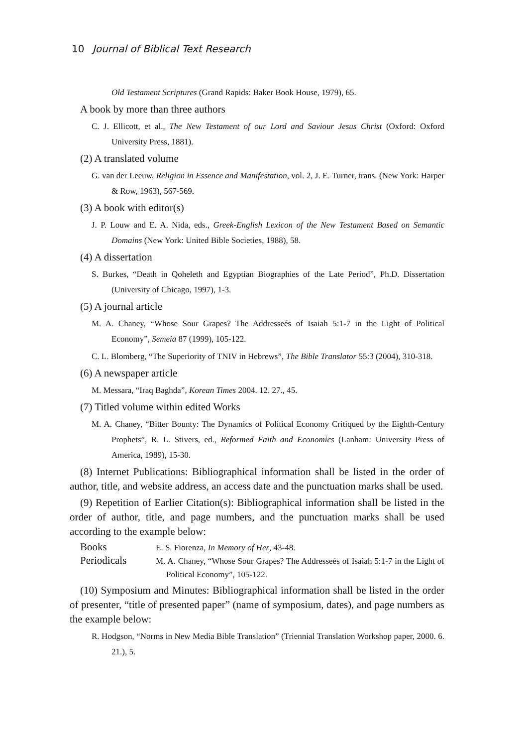10 Journal of Biblical Text Research
Old Testament Scriptures (Grand Rapids: Baker Book House, 1979), 65.
A book by more than three authors
C. J. Ellicott, et al., The New Testament of our Lord and Saviour Jesus Christ (Oxford: Oxford University Press, 1881).
(2) A translated volume
G. van der Leeuw, Religion in Essence and Manifestation, vol. 2, J. E. Turner, trans. (New York: Harper & Row, 1963), 567-569.
(3) A book with editor(s)
J. P. Louw and E. A. Nida, eds., Greek-English Lexicon of the New Testament Based on Semantic Domains (New York: United Bible Societies, 1988), 58.
(4) A dissertation
S. Burkes, “Death in Qoheleth and Egyptian Biographies of the Late Period”, Ph.D. Dissertation (University of Chicago, 1997), 1-3.
(5) A journal article
M. A. Chaney, “Whose Sour Grapes? The Addresseés of Isaiah 5:1-7 in the Light of Political Economy”, Semeia 87 (1999), 105-122.
C. L. Blomberg, “The Superiority of TNIV in Hebrews”, The Bible Translator 55:3 (2004), 310-318.
(6) A newspaper article
M. Messara, “Iraq Baghda”, Korean Times 2004. 12. 27., 45.
(7) Titled volume within edited Works
M. A. Chaney, “Bitter Bounty: The Dynamics of Political Economy Critiqued by the Eighth-Century Prophets”, R. L. Stivers, ed., Reformed Faith and Economics (Lanham: University Press of America, 1989), 15-30.
(8) Internet Publications: Bibliographical information shall be listed in the order of author, title, and website address, an access date and the punctuation marks shall be used.
(9) Repetition of Earlier Citation(s): Bibliographical information shall be listed in the order of author, title, and page numbers, and the punctuation marks shall be used according to the example below:
Books
E. S. Fiorenza, In Memory of Her, 43-48.
Periodicals
M. A. Chaney, “Whose Sour Grapes? The Addresseés of Isaiah 5:1-7 in the Light of Political Economy”, 105-122.
(10) Symposium and Minutes: Bibliographical information shall be listed in the order of presenter, “title of presented paper” (name of symposium, dates), and page numbers as the example below:
R. Hodgson, “Norms in New Media Bible Translation” (Triennial Translation Workshop paper, 2000. 6. 21.), 5.